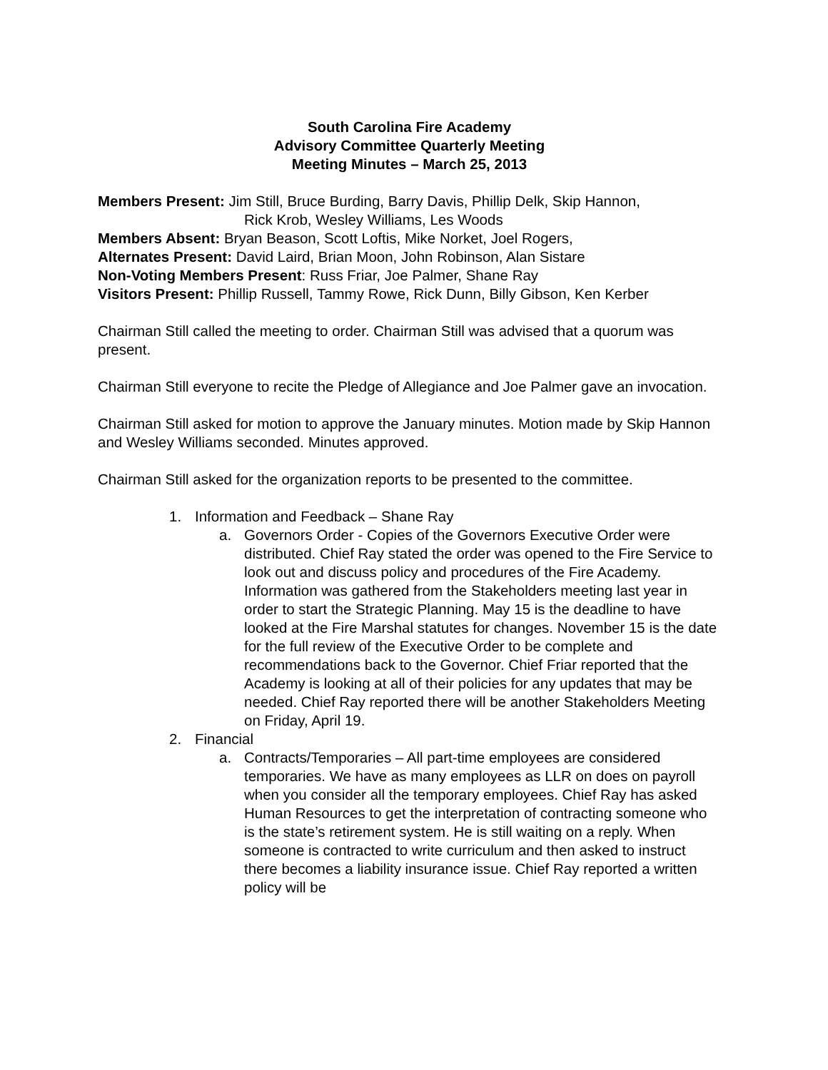South Carolina Fire Academy
Advisory Committee Quarterly Meeting
Meeting Minutes – March 25, 2013
Members Present: Jim Still, Bruce Burding, Barry Davis, Phillip Delk, Skip Hannon,
Rick Krob, Wesley Williams, Les Woods
Members Absent: Bryan Beason, Scott Loftis, Mike Norket, Joel Rogers,
Alternates Present: David Laird, Brian Moon, John Robinson, Alan Sistare
Non-Voting Members Present: Russ Friar, Joe Palmer, Shane Ray
Visitors Present: Phillip Russell, Tammy Rowe, Rick Dunn, Billy Gibson, Ken Kerber
Chairman Still called the meeting to order. Chairman Still was advised that a quorum was present.
Chairman Still everyone to recite the Pledge of Allegiance and Joe Palmer gave an invocation.
Chairman Still asked for motion to approve the January minutes. Motion made by Skip Hannon and Wesley Williams seconded. Minutes approved.
Chairman Still asked for the organization reports to be presented to the committee.
1. Information and Feedback – Shane Ray
a. Governors Order - Copies of the Governors Executive Order were distributed. Chief Ray stated the order was opened to the Fire Service to look out and discuss policy and procedures of the Fire Academy. Information was gathered from the Stakeholders meeting last year in order to start the Strategic Planning. May 15 is the deadline to have looked at the Fire Marshal statutes for changes. November 15 is the date for the full review of the Executive Order to be complete and recommendations back to the Governor. Chief Friar reported that the Academy is looking at all of their policies for any updates that may be needed. Chief Ray reported there will be another Stakeholders Meeting on Friday, April 19.
2. Financial
a. Contracts/Temporaries – All part-time employees are considered temporaries. We have as many employees as LLR on does on payroll when you consider all the temporary employees. Chief Ray has asked Human Resources to get the interpretation of contracting someone who is the state’s retirement system. He is still waiting on a reply. When someone is contracted to write curriculum and then asked to instruct there becomes a liability insurance issue. Chief Ray reported a written policy will be